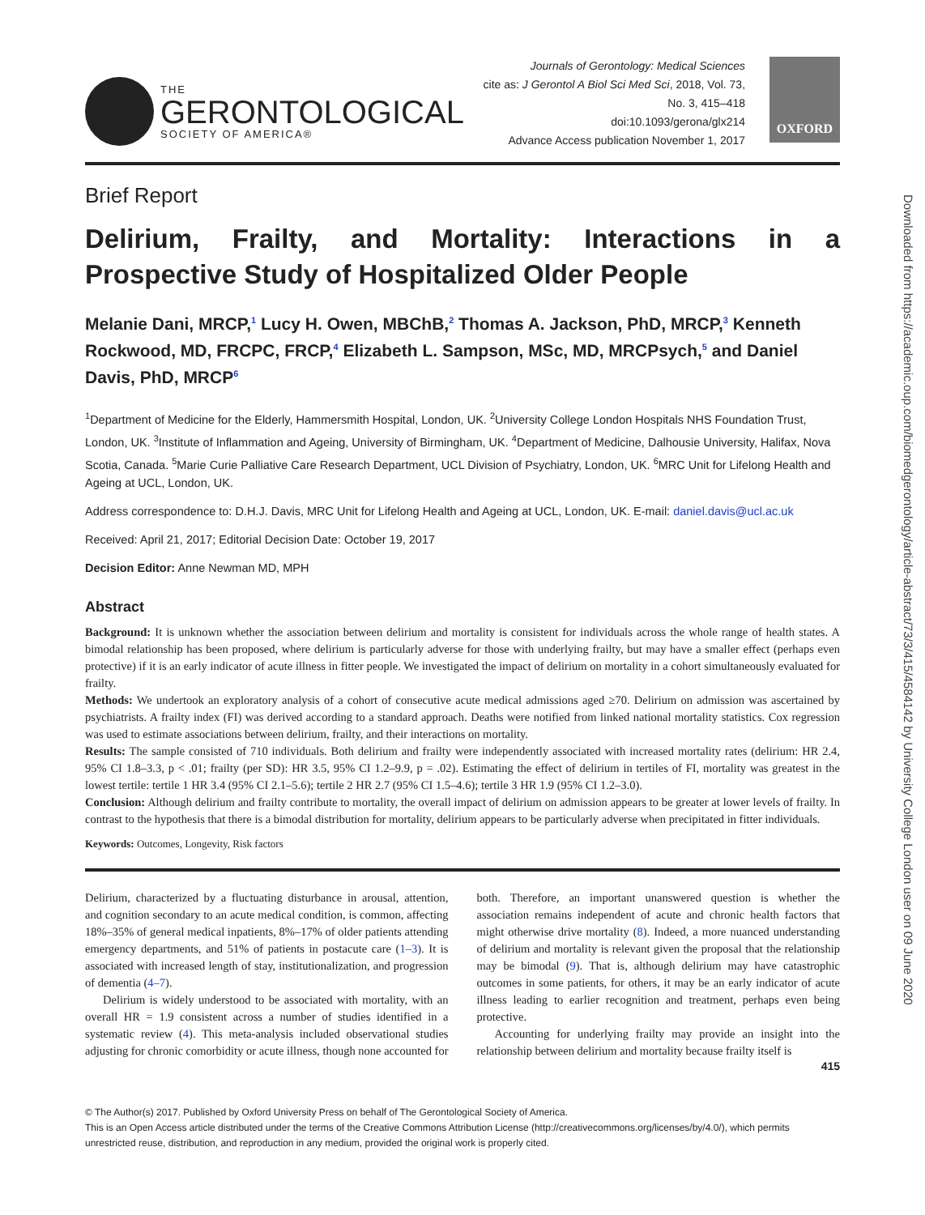THE
GERONTOLOGICAL
SOCIETY OF AMERICA®
Journals of Gerontology: Medical Sciences
cite as: J Gerontol A Biol Sci Med Sci, 2018, Vol. 73, No. 3, 415–418
doi:10.1093/gerona/glx214
Advance Access publication November 1, 2017
OXFORD
Brief Report
Delirium, Frailty, and Mortality: Interactions in a Prospective Study of Hospitalized Older People
Melanie Dani, MRCP,<sup>1</sup> Lucy H. Owen, MBChB,<sup>2</sup> Thomas A. Jackson, PhD, MRCP,<sup>3</sup> Kenneth Rockwood, MD, FRCPC, FRCP,<sup>4</sup> Elizabeth L. Sampson, MSc, MD, MRCPsych,<sup>5</sup> and Daniel Davis, PhD, MRCP<sup>6</sup>
<sup>1</sup> Department of Medicine for the Elderly, Hammersmith Hospital, London, UK. <sup>2</sup>University College London Hospitals NHS Foundation Trust, London, UK. <sup>3</sup>Institute of Inflammation and Ageing, University of Birmingham, UK. <sup>4</sup>Department of Medicine, Dalhousie University, Halifax, Nova Scotia, Canada. <sup>5</sup>Marie Curie Palliative Care Research Department, UCL Division of Psychiatry, London, UK. <sup>6</sup>MRC Unit for Lifelong Health and Ageing at UCL, London, UK.
Address correspondence to: D.H.J. Davis, MRC Unit for Lifelong Health and Ageing at UCL, London, UK. E-mail: daniel.davis@ucl.ac.uk
Received: April 21, 2017; Editorial Decision Date: October 19, 2017
Decision Editor: Anne Newman MD, MPH
Abstract
Background: It is unknown whether the association between delirium and mortality is consistent for individuals across the whole range of health states. A bimodal relationship has been proposed, where delirium is particularly adverse for those with underlying frailty, but may have a smaller effect (perhaps even protective) if it is an early indicator of acute illness in fitter people. We investigated the impact of delirium on mortality in a cohort simultaneously evaluated for frailty.
Methods: We undertook an exploratory analysis of a cohort of consecutive acute medical admissions aged ≥70. Delirium on admission was ascertained by psychiatrists. A frailty index (FI) was derived according to a standard approach. Deaths were notified from linked national mortality statistics. Cox regression was used to estimate associations between delirium, frailty, and their interactions on mortality.
Results: The sample consisted of 710 individuals. Both delirium and frailty were independently associated with increased mortality rates (delirium: HR 2.4, 95% CI 1.8–3.3, p < .01; frailty (per SD): HR 3.5, 95% CI 1.2–9.9, p = .02). Estimating the effect of delirium in tertiles of FI, mortality was greatest in the lowest tertile: tertile 1 HR 3.4 (95% CI 2.1–5.6); tertile 2 HR 2.7 (95% CI 1.5–4.6); tertile 3 HR 1.9 (95% CI 1.2–3.0).
Conclusion: Although delirium and frailty contribute to mortality, the overall impact of delirium on admission appears to be greater at lower levels of frailty. In contrast to the hypothesis that there is a bimodal distribution for mortality, delirium appears to be particularly adverse when precipitated in fitter individuals.
Keywords: Outcomes, Longevity, Risk factors
Delirium, characterized by a fluctuating disturbance in arousal, attention, and cognition secondary to an acute medical condition, is common, affecting 18%–35% of general medical inpatients, 8%–17% of older patients attending emergency departments, and 51% of patients in postacute care (1–3). It is associated with increased length of stay, institutionalization, and progression of dementia (4–7).
Delirium is widely understood to be associated with mortality, with an overall HR = 1.9 consistent across a number of studies identified in a systematic review (4). This meta-analysis included observational studies adjusting for chronic comorbidity or acute illness, though none accounted for both. Therefore, an important unanswered question is whether the association remains independent of acute and chronic health factors that might otherwise drive mortality (8). Indeed, a more nuanced understanding of delirium and mortality is relevant given the proposal that the relationship may be bimodal (9). That is, although delirium may have catastrophic outcomes in some patients, for others, it may be an early indicator of acute illness leading to earlier recognition and treatment, perhaps even being protective.
Accounting for underlying frailty may provide an insight into the relationship between delirium and mortality because frailty itself is
415
© The Author(s) 2017. Published by Oxford University Press on behalf of The Gerontological Society of America.
This is an Open Access article distributed under the terms of the Creative Commons Attribution License (http://creativecommons.org/licenses/by/4.0/), which permits unrestricted reuse, distribution, and reproduction in any medium, provided the original work is properly cited.
Downloaded from https://academic.oup.com/biomedgerontology/article-abstract/73/3/415/4584142 by University College London user on 09 June 2020